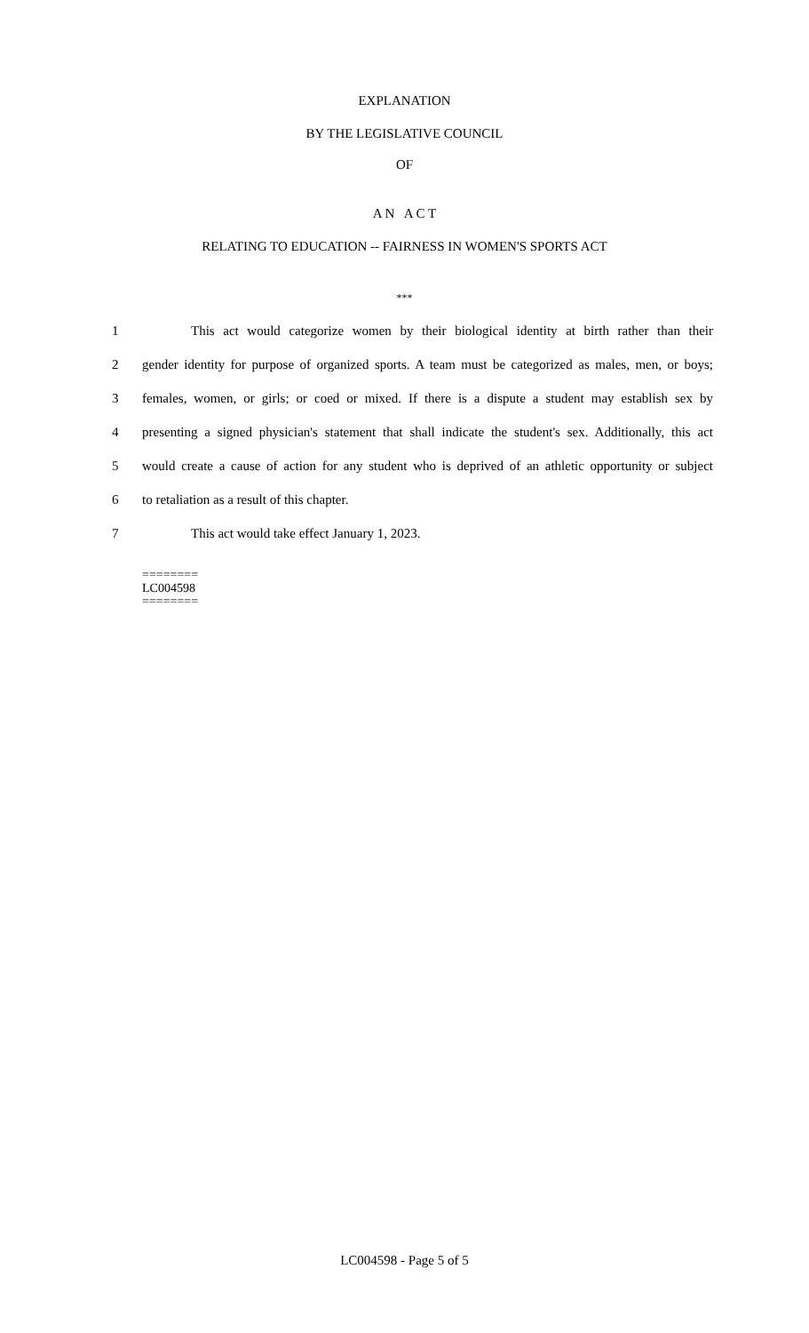EXPLANATION
BY THE LEGISLATIVE COUNCIL
OF
A N A C T
RELATING TO EDUCATION -- FAIRNESS IN WOMEN'S SPORTS ACT
***
1 This act would categorize women by their biological identity at birth rather than their
2 gender identity for purpose of organized sports. A team must be categorized as males, men, or boys;
3 females, women, or girls; or coed or mixed. If there is a dispute a student may establish sex by
4 presenting a signed physician's statement that shall indicate the student's sex. Additionally, this act
5 would create a cause of action for any student who is deprived of an athletic opportunity or subject
6 to retaliation as a result of this chapter.
7 This act would take effect January 1, 2023.
========
LC004598
========
LC004598 - Page 5 of 5